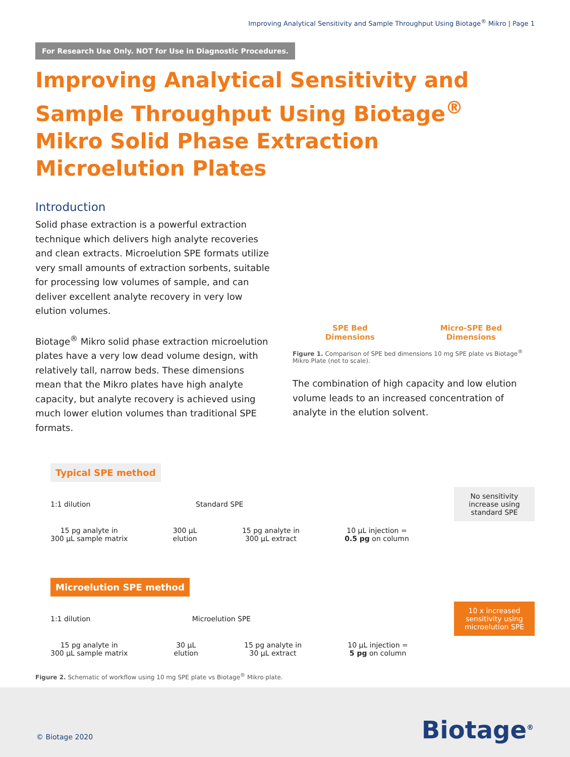Improving Analytical Sensitivity and Sample Throughput Using Biotage<sup>®</sup> Mikro | Page 1
For Research Use Only. NOT for Use in Diagnostic Procedures.
Improving Analytical Sensitivity and Sample Throughput Using Biotage<sup>®</sup> Mikro Solid Phase Extraction Microelution Plates
Introduction
Solid phase extraction is a powerful extraction technique which delivers high analyte recoveries and clean extracts. Microelution SPE formats utilize very small amounts of extraction sorbents, suitable for processing low volumes of sample, and can deliver excellent analyte recovery in very low elution volumes.
Biotage<sup>®</sup> Mikro solid phase extraction microelution plates have a very low dead volume design, with relatively tall, narrow beds. These dimensions mean that the Mikro plates have high analyte capacity, but analyte recovery is achieved using much lower elution volumes than traditional SPE formats.
SPE Bed
Dimensions
Micro-SPE Bed
Dimensions
Figure 1. Comparison of SPE bed dimensions 10 mg SPE plate vs Biotage<sup>®</sup> Mikro Plate (not to scale).
The combination of high capacity and low elution volume leads to an increased concentration of analyte in the elution solvent.
Typical SPE method
1:1 dilution Standard SPE
No sensitivity increase using standard SPE
15 pg analyte in
300 µL sample matrix 300 µL
elution 15 pg analyte in
300 µL extract 10 µL injection =
0.5 pg on column
Microelution SPE method
1:1 dilution Microelution SPE
10 x increased sensitivity using microelution SPE
15 pg analyte in
300 µL sample matrix 30 µL
elution 15 pg analyte in
30 µL extract 10 µL injection =
5 pg on column
Figure 2. Schematic of workflow using 10 mg SPE plate vs Biotage<sup>®</sup> Mikro plate.
© Biotage 2020 Biotage<sup>®</sup>